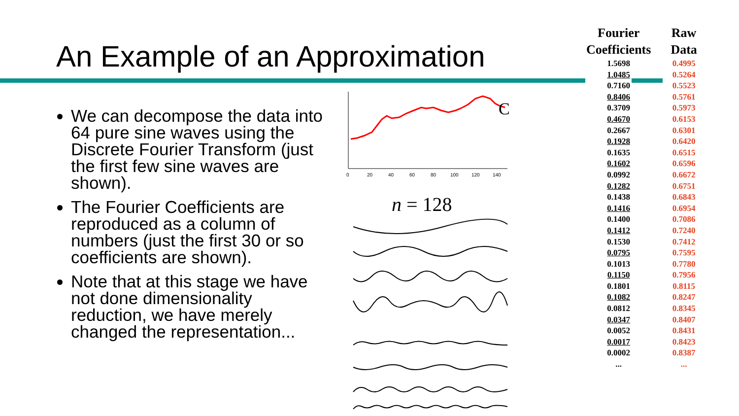An Example of an Approximation
We can decompose the data into 64 pure sine waves using the Discrete Fourier Transform (just the first few sine waves are shown).
The Fourier Coefficients are reproduced as a column of numbers (just the first 30 or so coefficients are shown).
Note that at this stage we have not done dimensionality reduction, we have merely changed the representation...
0
20
40
60
80
100
120
140
C
n = 128
| Fourier Coefficients | Raw Data |
| --- | --- |
| 1.5698 | 0.4995 |
| 1.0485 | 0.5264 |
| 0.7160 | 0.5523 |
| 0.8406 | 0.5761 |
| 0.3709 | 0.5973 |
| 0.4670 | 0.6153 |
| 0.2667 | 0.6301 |
| 0.1928 | 0.6420 |
| 0.1635 | 0.6515 |
| 0.1602 | 0.6596 |
| 0.0992 | 0.6672 |
| 0.1282 | 0.6751 |
| 0.1438 | 0.6843 |
| 0.1416 | 0.6954 |
| 0.1400 | 0.7086 |
| 0.1412 | 0.7240 |
| 0.1530 | 0.7412 |
| 0.0795 | 0.7595 |
| 0.1013 | 0.7780 |
| 0.1150 | 0.7956 |
| 0.1801 | 0.8115 |
| 0.1082 | 0.8247 |
| 0.0812 | 0.8345 |
| 0.0347 | 0.8407 |
| 0.0052 | 0.8431 |
| 0.0017 | 0.8423 |
| 0.0002 | 0.8387 |
| ... | ... |